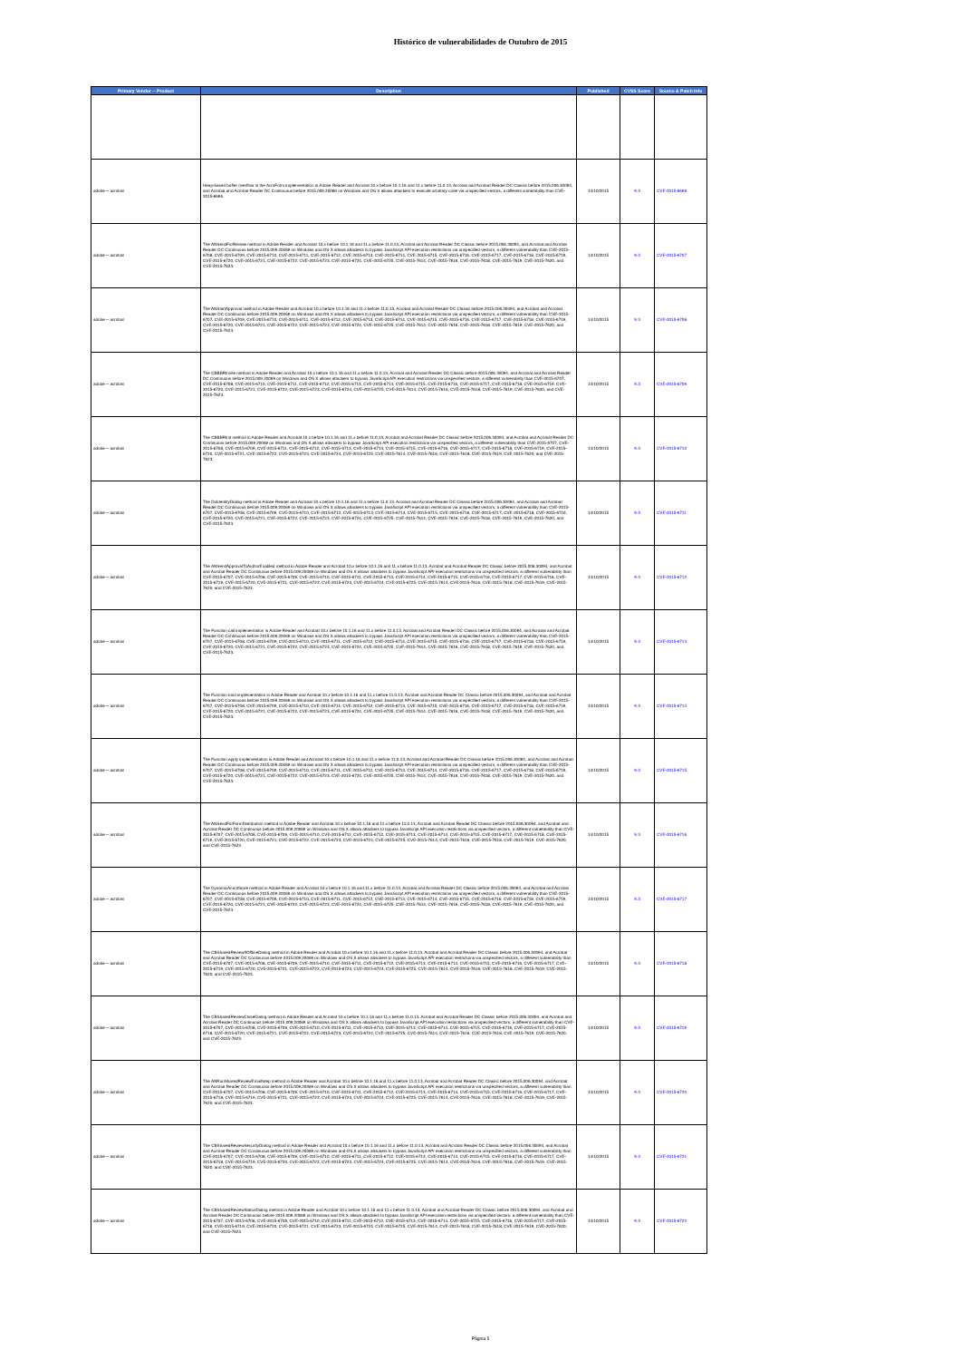Histórico de vulnerabilidades de Outubro de 2015
| Primary Vendor -- Product | Description | Published | CVSS Score | Source & Patch Info |
| --- | --- | --- | --- | --- |
| adobe -- acrobat | Heap-based buffer overflow in the AcroForm implementation in Adobe Reader and Acrobat 10.x before 10.1.16 and 11.x before 11.0.13, Acrobat and Acrobat Reader DC Classic before 2015.006.30094, and Acrobat and Acrobat Reader DC Continuous before 2015.009.20069 on Windows and OS X allows attackers to execute arbitrary code via unspecified vectors, a different vulnerability than CVE-2015-6696. | 14/10/2015 | 9.3 | CVE-2015-6698 |
| adobe -- acrobat | The ANSendForReview method in Adobe Reader and Acrobat 10.x before 10.1.16 and 11.x before 11.0.13, Acrobat and Acrobat Reader DC Classic before 2015.006.30094, and Acrobat and Acrobat Reader DC Continuous before 2015.009.20069 on Windows and OS X allows attackers to bypass JavaScript API execution restrictions via unspecified vectors, a different vulnerability than CVE-2015-6708, CVE-2015-6709, CVE-2015-6710, CVE-2015-6711, CVE-2015-6712, CVE-2015-6713, CVE-2015-6714, CVE-2015-6715, CVE-2015-6716, CVE-2015-6717, CVE-2015-6718, CVE-2015-6719, CVE-2015-6720, CVE-2015-6721, CVE-2015-6722, CVE-2015-6723, CVE-2015-6724, CVE-2015-6725, CVE-2015-7614, CVE-2015-7616, CVE-2015-7618, CVE-2015-7619, CVE-2015-7620, and CVE-2015-7623. | 14/10/2015 | 9.3 | CVE-2015-6707 |
| adobe -- acrobat | The ANStartApproval method in Adobe Reader and Acrobat 10.x before 10.1.16 and 11.x before 11.0.13, Acrobat and Acrobat Reader DC Classic before 2015.006.30094, and Acrobat and Acrobat Reader DC Continuous before 2015.009.20069 on Windows and OS X allows attackers to bypass JavaScript API execution restrictions via unspecified vectors, a different vulnerability than CVE-2015-6707, CVE-2015-6709, CVE-2015-6710, CVE-2015-6711, CVE-2015-6712, CVE-2015-6713, CVE-2015-6714, CVE-2015-6715, CVE-2015-6716, CVE-2015-6717, CVE-2015-6718, CVE-2015-6719, CVE-2015-6720, CVE-2015-6721, CVE-2015-6722, CVE-2015-6723, CVE-2015-6724, CVE-2015-6725, CVE-2015-7614, CVE-2015-7616, CVE-2015-7618, CVE-2015-7619, CVE-2015-7620, and CVE-2015-7623. | 14/10/2015 | 9.3 | CVE-2015-6708 |
| adobe -- acrobat | The CBBBRInvite method in Adobe Reader and Acrobat 10.x before 10.1.16 and 11.x before 11.0.13, Acrobat and Acrobat Reader DC Classic before 2015.006.30094, and Acrobat and Acrobat Reader DC Continuous before 2015.009.20069 on Windows and OS X allows attackers to bypass JavaScript API execution restrictions via unspecified vectors, a different vulnerability than CVE-2015-6707, CVE-2015-6708, CVE-2015-6710, CVE-2015-6711, CVE-2015-6712, CVE-2015-6713, CVE-2015-6714, CVE-2015-6715, CVE-2015-6716, CVE-2015-6717, CVE-2015-6718, CVE-2015-6719, CVE-2015-6720, CVE-2015-6721, CVE-2015-6722, CVE-2015-6723, CVE-2015-6724, CVE-2015-6725, CVE-2015-7614, CVE-2015-7616, CVE-2015-7618, CVE-2015-7619, CVE-2015-7620, and CVE-2015-7623. | 14/10/2015 | 9.3 | CVE-2015-6709 |
| adobe -- acrobat | The CBBBRInit method in Adobe Reader and Acrobat 10.x before 10.1.16 and 11.x before 11.0.13, Acrobat and Acrobat Reader DC Classic before 2015.006.30094, and Acrobat and Acrobat Reader DC Continuous before 2015.009.20069 on Windows and OS X allows attackers to bypass JavaScript API execution restrictions via unspecified vectors, a different vulnerability than CVE-2015-6707, CVE-2015-6708, CVE-2015-6709, CVE-2015-6711, CVE-2015-6712, CVE-2015-6713, CVE-2015-6714, CVE-2015-6715, CVE-2015-6716, CVE-2015-6717, CVE-2015-6718, CVE-2015-6719, CVE-2015-6720, CVE-2015-6721, CVE-2015-6722, CVE-2015-6723, CVE-2015-6724, CVE-2015-6725, CVE-2015-7614, CVE-2015-7616, CVE-2015-7618, CVE-2015-7619, CVE-2015-7620, and CVE-2015-7623. | 14/10/2015 | 9.3 | CVE-2015-6710 |
| adobe -- acrobat | The DoIdentityDialog method in Adobe Reader and Acrobat 10.x before 10.1.16 and 11.x before 11.0.13, Acrobat and Acrobat Reader DC Classic before 2015.006.30094, and Acrobat and Acrobat Reader DC Continuous before 2015.009.20069 on Windows and OS X allows attackers to bypass JavaScript API execution restrictions via unspecified vectors, a different vulnerability than CVE-2015-6707, CVE-2015-6708, CVE-2015-6709, CVE-2015-6710, CVE-2015-6712, CVE-2015-6713, CVE-2015-6714, CVE-2015-6715, CVE-2015-6716, CVE-2015-6717, CVE-2015-6718, CVE-2015-6719, CVE-2015-6720, CVE-2015-6721, CVE-2015-6722, CVE-2015-6723, CVE-2015-6724, CVE-2015-6725, CVE-2015-7614, CVE-2015-7616, CVE-2015-7618, CVE-2015-7619, CVE-2015-7620, and CVE-2015-7623. | 14/10/2015 | 9.3 | CVE-2015-6711 |
| adobe -- acrobat | The ANSendApprovalToAuthorEnabled method in Adobe Reader and Acrobat 10.x before 10.1.16 and 11.x before 11.0.13, Acrobat and Acrobat Reader DC Classic before 2015.006.30094, and Acrobat and Acrobat Reader DC Continuous before 2015.009.20069 on Windows and OS X allows attackers to bypass JavaScript API execution restrictions via unspecified vectors, a different vulnerability than CVE-2015-6707, CVE-2015-6708, CVE-2015-6709, CVE-2015-6710, CVE-2015-6711, CVE-2015-6713, CVE-2015-6714, CVE-2015-6715, CVE-2015-6716, CVE-2015-6717, CVE-2015-6718, CVE-2015-6719, CVE-2015-6720, CVE-2015-6721, CVE-2015-6722, CVE-2015-6723, CVE-2015-6724, CVE-2015-6725, CVE-2015-7614, CVE-2015-7616, CVE-2015-7618, CVE-2015-7619, CVE-2015-7620, and CVE-2015-7623. | 14/10/2015 | 9.3 | CVE-2015-6712 |
| adobe -- acrobat | The Function call implementation in Adobe Reader and Acrobat 10.x before 10.1.16 and 11.x before 11.0.13, Acrobat and Acrobat Reader DC Classic before 2015.006.30094, and Acrobat and Acrobat Reader DC Continuous before 2015.009.20069 on Windows and OS X allows attackers to bypass JavaScript API execution restrictions via unspecified vectors, a different vulnerability than CVE-2015-6707, CVE-2015-6708, CVE-2015-6709, CVE-2015-6710, CVE-2015-6711, CVE-2015-6712, CVE-2015-6714, CVE-2015-6715, CVE-2015-6716, CVE-2015-6717, CVE-2015-6718, CVE-2015-6719, CVE-2015-6720, CVE-2015-6721, CVE-2015-6722, CVE-2015-6723, CVE-2015-6724, CVE-2015-6725, CVE-2015-7614, CVE-2015-7616, CVE-2015-7618, CVE-2015-7619, CVE-2015-7620, and CVE-2015-7623. | 14/10/2015 | 9.3 | CVE-2015-6713 |
| adobe -- acrobat | The Function bind implementation in Adobe Reader and Acrobat 10.x before 10.1.16 and 11.x before 11.0.13, Acrobat and Acrobat Reader DC Classic before 2015.006.30094, and Acrobat and Acrobat Reader DC Continuous before 2015.009.20069 on Windows and OS X allows attackers to bypass JavaScript API execution restrictions via unspecified vectors, a different vulnerability than CVE-2015-6707, CVE-2015-6708, CVE-2015-6709, CVE-2015-6710, CVE-2015-6711, CVE-2015-6712, CVE-2015-6713, CVE-2015-6715, CVE-2015-6716, CVE-2015-6717, CVE-2015-6718, CVE-2015-6719, CVE-2015-6720, CVE-2015-6721, CVE-2015-6722, CVE-2015-6723, CVE-2015-6724, CVE-2015-6725, CVE-2015-7614, CVE-2015-7616, CVE-2015-7618, CVE-2015-7619, CVE-2015-7620, and CVE-2015-7623. | 14/10/2015 | 9.3 | CVE-2015-6714 |
| adobe -- acrobat | The Function apply implementation in Adobe Reader and Acrobat 10.x before 10.1.16 and 11.x before 11.0.13, Acrobat and Acrobat Reader DC Classic before 2015.006.30094, and Acrobat and Acrobat Reader DC Continuous before 2015.009.20069 on Windows and OS X allows attackers to bypass JavaScript API execution restrictions via unspecified vectors, a different vulnerability than CVE-2015-6707, CVE-2015-6708, CVE-2015-6709, CVE-2015-6710, CVE-2015-6711, CVE-2015-6712, CVE-2015-6713, CVE-2015-6714, CVE-2015-6716, CVE-2015-6717, CVE-2015-6718, CVE-2015-6719, CVE-2015-6720, CVE-2015-6721, CVE-2015-6722, CVE-2015-6723, CVE-2015-6724, CVE-2015-6725, CVE-2015-7614, CVE-2015-7616, CVE-2015-7618, CVE-2015-7619, CVE-2015-7620, and CVE-2015-7623. | 14/10/2015 | 9.3 | CVE-2015-6715 |
| adobe -- acrobat | The ANSendForFormDistribution method in Adobe Reader and Acrobat 10.x before 10.1.16 and 11.x before 11.0.13, Acrobat and Acrobat Reader DC Classic before 2015.006.30094, and Acrobat and Acrobat Reader DC Continuous before 2015.009.20069 on Windows and OS X allows attackers to bypass JavaScript API execution restrictions via unspecified vectors, a different vulnerability than CVE-2015-6707, CVE-2015-6708, CVE-2015-6709, CVE-2015-6710, CVE-2015-6711, CVE-2015-6712, CVE-2015-6713, CVE-2015-6714, CVE-2015-6715, CVE-2015-6717, CVE-2015-6718, CVE-2015-6719, CVE-2015-6720, CVE-2015-6721, CVE-2015-6722, CVE-2015-6723, CVE-2015-6724, CVE-2015-6725, CVE-2015-7614, CVE-2015-7616, CVE-2015-7618, CVE-2015-7619, CVE-2015-7620, and CVE-2015-7623. | 14/10/2015 | 9.3 | CVE-2015-6716 |
| adobe -- acrobat | The DynamicAnnotStore method in Adobe Reader and Acrobat 10.x before 10.1.16 and 11.x before 11.0.13, Acrobat and Acrobat Reader DC Classic before 2015.006.30094, and Acrobat and Acrobat Reader DC Continuous before 2015.009.20069 on Windows and OS X allows attackers to bypass JavaScript API execution restrictions via unspecified vectors, a different vulnerability than CVE-2015-6707, CVE-2015-6708, CVE-2015-6709, CVE-2015-6710, CVE-2015-6711, CVE-2015-6712, CVE-2015-6713, CVE-2015-6714, CVE-2015-6715, CVE-2015-6716, CVE-2015-6718, CVE-2015-6719, CVE-2015-6720, CVE-2015-6721, CVE-2015-6722, CVE-2015-6723, CVE-2015-6724, CVE-2015-6725, CVE-2015-7614, CVE-2015-7616, CVE-2015-7618, CVE-2015-7619, CVE-2015-7620, and CVE-2015-7623. | 14/10/2015 | 9.3 | CVE-2015-6717 |
| adobe -- acrobat | The CBSharedReviewIfOfflineDialog method in Adobe Reader and Acrobat 10.x before 10.1.16 and 11.x before 11.0.13, Acrobat and Acrobat Reader DC Classic before 2015.006.30094, and Acrobat and Acrobat Reader DC Continuous before 2015.009.20069 on Windows and OS X allows attackers to bypass JavaScript API execution restrictions via unspecified vectors, a different vulnerability than CVE-2015-6707, CVE-2015-6708, CVE-2015-6709, CVE-2015-6710, CVE-2015-6711, CVE-2015-6712, CVE-2015-6713, CVE-2015-6714, CVE-2015-6715, CVE-2015-6716, CVE-2015-6717, CVE-2015-6719, CVE-2015-6720, CVE-2015-6721, CVE-2015-6722, CVE-2015-6723, CVE-2015-6724, CVE-2015-6725, CVE-2015-7614, CVE-2015-7616, CVE-2015-7618, CVE-2015-7619, CVE-2015-7620, and CVE-2015-7623. | 14/10/2015 | 9.3 | CVE-2015-6718 |
| adobe -- acrobat | The CBSharedReviewCloseDialog method in Adobe Reader and Acrobat 10.x before 10.1.16 and 11.x before 11.0.13, Acrobat and Acrobat Reader DC Classic before 2015.006.30094, and Acrobat and Acrobat Reader DC Continuous before 2015.009.20069 on Windows and OS X allows attackers to bypass JavaScript API execution restrictions via unspecified vectors, a different vulnerability than CVE-2015-6707, CVE-2015-6708, CVE-2015-6709, CVE-2015-6710, CVE-2015-6711, CVE-2015-6712, CVE-2015-6713, CVE-2015-6714, CVE-2015-6715, CVE-2015-6716, CVE-2015-6717, CVE-2015-6718, CVE-2015-6720, CVE-2015-6721, CVE-2015-6722, CVE-2015-6723, CVE-2015-6724, CVE-2015-6725, CVE-2015-7614, CVE-2015-7616, CVE-2015-7618, CVE-2015-7619, CVE-2015-7620, and CVE-2015-7623. | 14/10/2015 | 9.3 | CVE-2015-6719 |
| adobe -- acrobat | The ANRunSharedReviewEmailStep method in Adobe Reader and Acrobat 10.x before 10.1.16 and 11.x before 11.0.13, Acrobat and Acrobat Reader DC Classic before 2015.006.30094, and Acrobat and Acrobat Reader DC Continuous before 2015.009.20069 on Windows and OS X allows attackers to bypass JavaScript API execution restrictions via unspecified vectors, a different vulnerability than CVE-2015-6707, CVE-2015-6708, CVE-2015-6709, CVE-2015-6710, CVE-2015-6711, CVE-2015-6712, CVE-2015-6713, CVE-2015-6714, CVE-2015-6715, CVE-2015-6716, CVE-2015-6717, CVE-2015-6718, CVE-2015-6719, CVE-2015-6721, CVE-2015-6722, CVE-2015-6723, CVE-2015-6724, CVE-2015-6725, CVE-2015-7614, CVE-2015-7616, CVE-2015-7618, CVE-2015-7619, CVE-2015-7620, and CVE-2015-7623. | 14/10/2015 | 9.3 | CVE-2015-6720 |
| adobe -- acrobat | The CBSharedReviewSecurityDialog method in Adobe Reader and Acrobat 10.x before 10.1.16 and 11.x before 11.0.13, Acrobat and Acrobat Reader DC Classic before 2015.006.30094, and Acrobat and Acrobat Reader DC Continuous before 2015.009.20069 on Windows and OS X allows attackers to bypass JavaScript API execution restrictions via unspecified vectors, a different vulnerability than CVE-2015-6707, CVE-2015-6708, CVE-2015-6709, CVE-2015-6710, CVE-2015-6711, CVE-2015-6712, CVE-2015-6713, CVE-2015-6714, CVE-2015-6715, CVE-2015-6716, CVE-2015-6717, CVE-2015-6718, CVE-2015-6719, CVE-2015-6720, CVE-2015-6722, CVE-2015-6723, CVE-2015-6724, CVE-2015-6725, CVE-2015-7614, CVE-2015-7616, CVE-2015-7618, CVE-2015-7619, CVE-2015-7620, and CVE-2015-7623. | 14/10/2015 | 9.3 | CVE-2015-6721 |
| adobe -- acrobat | The CBSharedReviewStatusDialog method in Adobe Reader and Acrobat 10.x before 10.1.16 and 11.x before 11.0.13, Acrobat and Acrobat Reader DC Classic before 2015.006.30094, and Acrobat and Acrobat Reader DC Continuous before 2015.009.20069 on Windows and OS X allows attackers to bypass JavaScript API execution restrictions via unspecified vectors, a different vulnerability than CVE-2015-6707, CVE-2015-6708, CVE-2015-6709, CVE-2015-6710, CVE-2015-6711, CVE-2015-6712, CVE-2015-6713, CVE-2015-6714, CVE-2015-6715, CVE-2015-6716, CVE-2015-6717, CVE-2015-6718, CVE-2015-6719, CVE-2015-6720, CVE-2015-6721, CVE-2015-6723, CVE-2015-6724, CVE-2015-6725, CVE-2015-7614, CVE-2015-7616, CVE-2015-7618, CVE-2015-7619, CVE-2015-7620, and CVE-2015-7623. | 14/10/2015 | 9.3 | CVE-2015-6722 |
Página 5